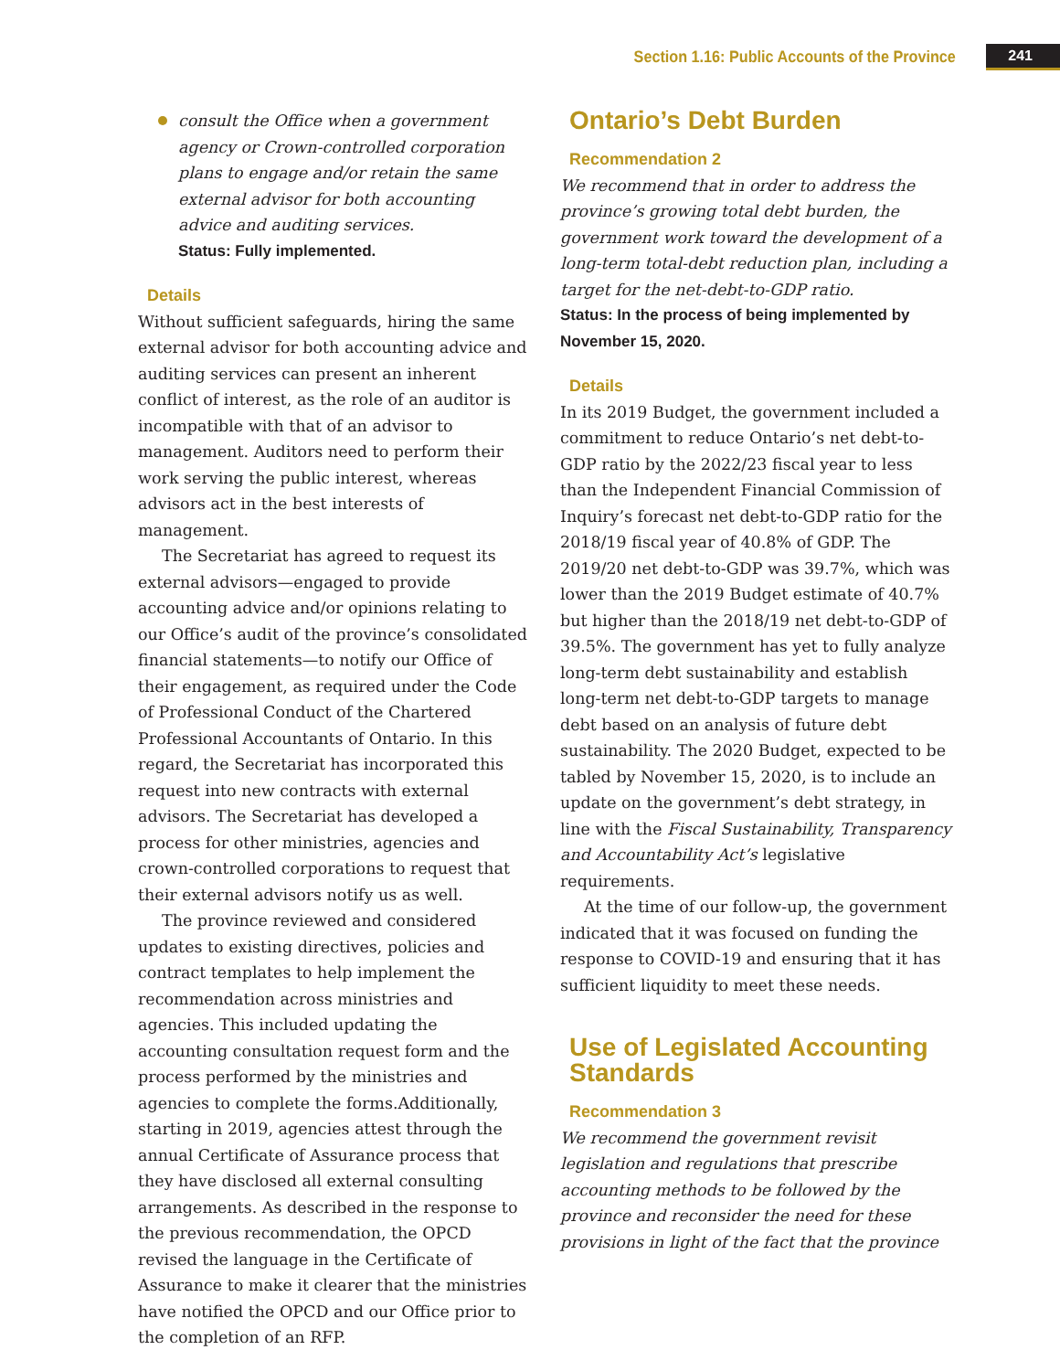Section 1.16: Public Accounts of the Province 241
consult the Office when a government agency or Crown-controlled corporation plans to engage and/or retain the same external advisor for both accounting advice and auditing services.
Status: Fully implemented.
Details
Without sufficient safeguards, hiring the same external advisor for both accounting advice and auditing services can present an inherent conflict of interest, as the role of an auditor is incompatible with that of an advisor to management. Auditors need to perform their work serving the public interest, whereas advisors act in the best interests of management.
The Secretariat has agreed to request its external advisors—engaged to provide accounting advice and/or opinions relating to our Office’s audit of the province’s consolidated financial statements—to notify our Office of their engagement, as required under the Code of Professional Conduct of the Chartered Professional Accountants of Ontario. In this regard, the Secretariat has incorporated this request into new contracts with external advisors. The Secretariat has developed a process for other ministries, agencies and crown-controlled corporations to request that their external advisors notify us as well.
The province reviewed and considered updates to existing directives, policies and contract templates to help implement the recommendation across ministries and agencies. This included updating the accounting consultation request form and the process performed by the ministries and agencies to complete the forms.Additionally, starting in 2019, agencies attest through the annual Certificate of Assurance process that they have disclosed all external consulting arrangements. As described in the response to the previous recommendation, the OPCD revised the language in the Certificate of Assurance to make it clearer that the ministries have notified the OPCD and our Office prior to the completion of an RFP.
Ontario’s Debt Burden
Recommendation 2
We recommend that in order to address the province’s growing total debt burden, the government work toward the development of a long-term total-debt reduction plan, including a target for the net-debt-to-GDP ratio.
Status: In the process of being implemented by November 15, 2020.
Details
In its 2019 Budget, the government included a commitment to reduce Ontario’s net debt-to-GDP ratio by the 2022/23 fiscal year to less than the Independent Financial Commission of Inquiry’s forecast net debt-to-GDP ratio for the 2018/19 fiscal year of 40.8% of GDP. The 2019/20 net debt-to-GDP was 39.7%, which was lower than the 2019 Budget estimate of 40.7% but higher than the 2018/19 net debt-to-GDP of 39.5%. The government has yet to fully analyze long-term debt sustainability and establish long-term net debt-to-GDP targets to manage debt based on an analysis of future debt sustainability. The 2020 Budget, expected to be tabled by November 15, 2020, is to include an update on the government’s debt strategy, in line with the Fiscal Sustainability, Transparency and Accountability Act’s legislative requirements.
At the time of our follow-up, the government indicated that it was focused on funding the response to COVID-19 and ensuring that it has sufficient liquidity to meet these needs.
Use of Legislated Accounting Standards
Recommendation 3
We recommend the government revisit legislation and regulations that prescribe accounting methods to be followed by the province and reconsider the need for these provisions in light of the fact that the province